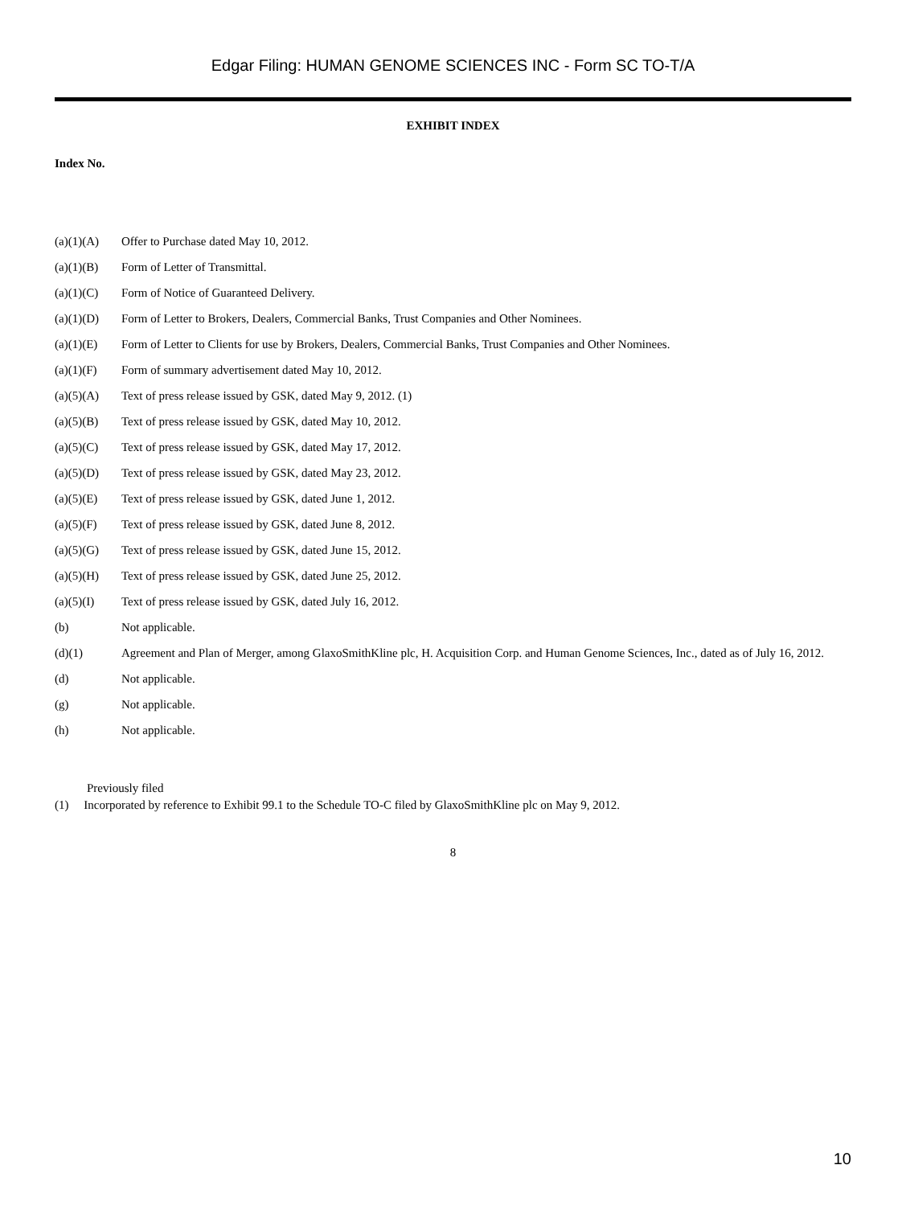Edgar Filing: HUMAN GENOME SCIENCES INC - Form SC TO-T/A
EXHIBIT INDEX
Index No.
| (a)(1)(A) | Offer to Purchase dated May 10, 2012. |
| (a)(1)(B) | Form of Letter of Transmittal. |
| (a)(1)(C) | Form of Notice of Guaranteed Delivery. |
| (a)(1)(D) | Form of Letter to Brokers, Dealers, Commercial Banks, Trust Companies and Other Nominees. |
| (a)(1)(E) | Form of Letter to Clients for use by Brokers, Dealers, Commercial Banks, Trust Companies and Other Nominees. |
| (a)(1)(F) | Form of summary advertisement dated May 10, 2012. |
| (a)(5)(A) | Text of press release issued by GSK, dated May 9, 2012. (1) |
| (a)(5)(B) | Text of press release issued by GSK, dated May 10, 2012. |
| (a)(5)(C) | Text of press release issued by GSK, dated May 17, 2012. |
| (a)(5)(D) | Text of press release issued by GSK, dated May 23, 2012. |
| (a)(5)(E) | Text of press release issued by GSK, dated June 1, 2012. |
| (a)(5)(F) | Text of press release issued by GSK, dated June 8, 2012. |
| (a)(5)(G) | Text of press release issued by GSK, dated June 15, 2012. |
| (a)(5)(H) | Text of press release issued by GSK, dated June 25, 2012. |
| (a)(5)(I) | Text of press release issued by GSK, dated July 16, 2012. |
| (b) | Not applicable. |
| (d)(1) | Agreement and Plan of Merger, among GlaxoSmithKline plc, H. Acquisition Corp. and Human Genome Sciences, Inc., dated as of July 16, 2012. |
| (d) | Not applicable. |
| (g) | Not applicable. |
| (h) | Not applicable. |
Previously filed
(1) Incorporated by reference to Exhibit 99.1 to the Schedule TO-C filed by GlaxoSmithKline plc on May 9, 2012.
8
10